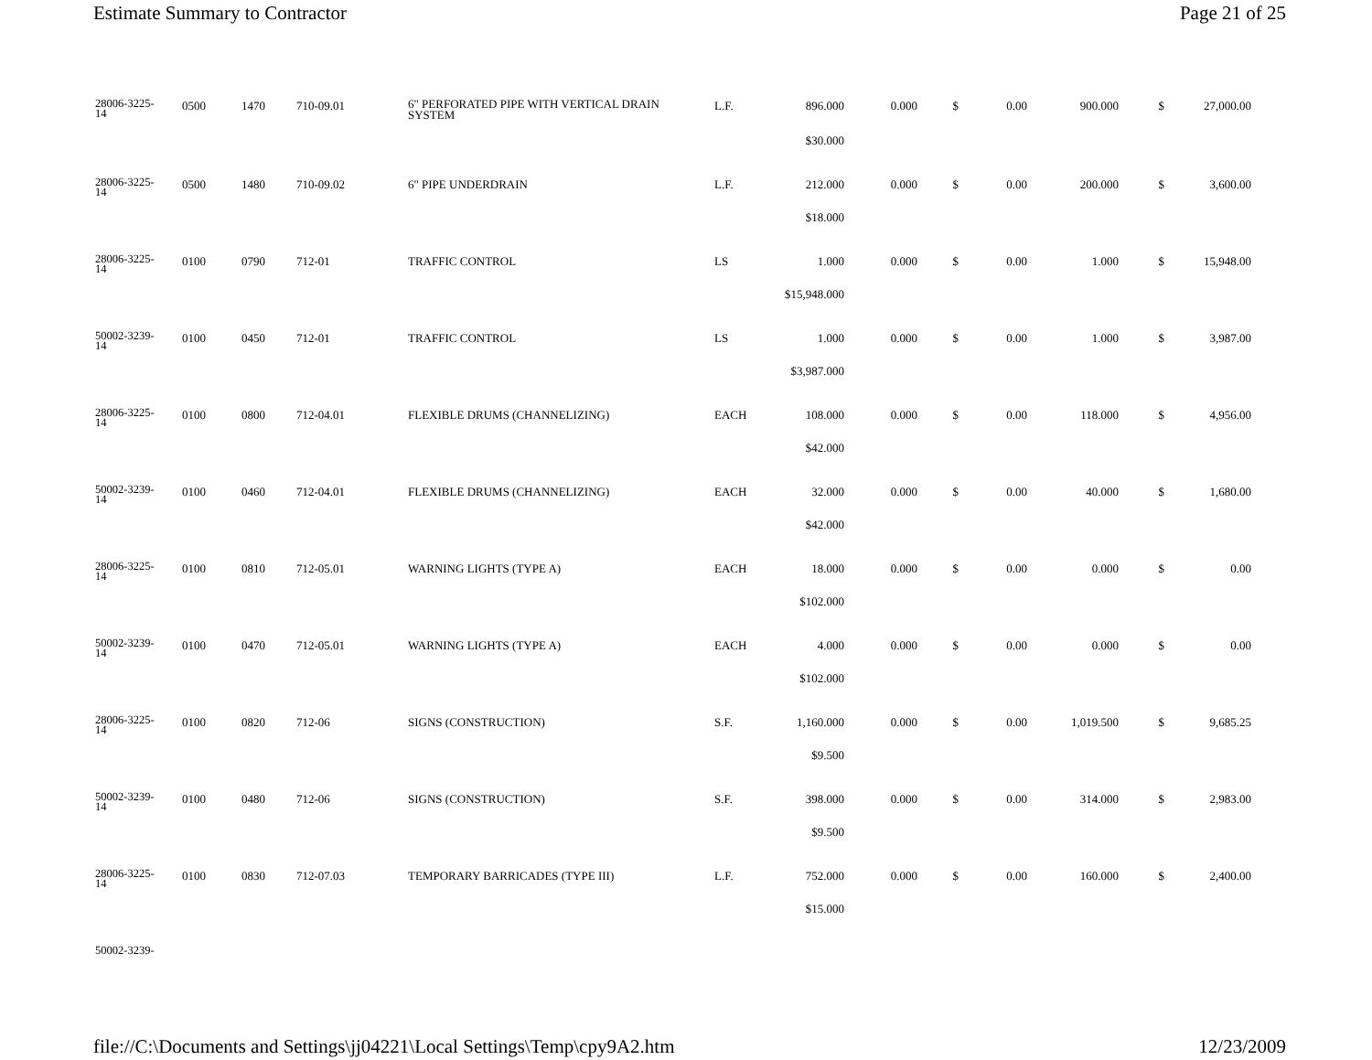Estimate Summary to Contractor Page 21 of 25
| 28006-3225- 14 | 0500 | 1470 | 710-09.01 | 6" PERFORATED PIPE WITH VERTICAL DRAIN SYSTEM | L.F. | 896.000 | 0.000 | $ | 0.00 | 900.000 | $ | 27,000.00 |
| | | | | | | $30.000 | | | | | | |
| 28006-3225- 14 | 0500 | 1480 | 710-09.02 | 6" PIPE UNDERDRAIN | L.F. | 212.000 | 0.000 | $ | 0.00 | 200.000 | $ | 3,600.00 |
| | | | | | | $18.000 | | | | | | |
| 28006-3225- 14 | 0100 | 0790 | 712-01 | TRAFFIC CONTROL | LS | 1.000 | 0.000 | $ | 0.00 | 1.000 | $ | 15,948.00 |
| | | | | | | $15,948.000 | | | | | | |
| 50002-3239- 14 | 0100 | 0450 | 712-01 | TRAFFIC CONTROL | LS | 1.000 | 0.000 | $ | 0.00 | 1.000 | $ | 3,987.00 |
| | | | | | | $3,987.000 | | | | | | |
| 28006-3225- 14 | 0100 | 0800 | 712-04.01 | FLEXIBLE DRUMS (CHANNELIZING) | EACH | 108.000 | 0.000 | $ | 0.00 | 118.000 | $ | 4,956.00 |
| | | | | | | $42.000 | | | | | | |
| 50002-3239- 14 | 0100 | 0460 | 712-04.01 | FLEXIBLE DRUMS (CHANNELIZING) | EACH | 32.000 | 0.000 | $ | 0.00 | 40.000 | $ | 1,680.00 |
| | | | | | | $42.000 | | | | | | |
| 28006-3225- 14 | 0100 | 0810 | 712-05.01 | WARNING LIGHTS (TYPE A) | EACH | 18.000 | 0.000 | $ | 0.00 | 0.000 | $ | 0.00 |
| | | | | | | $102.000 | | | | | | |
| 50002-3239- 14 | 0100 | 0470 | 712-05.01 | WARNING LIGHTS (TYPE A) | EACH | 4.000 | 0.000 | $ | 0.00 | 0.000 | $ | 0.00 |
| | | | | | | $102.000 | | | | | | |
| 28006-3225- 14 | 0100 | 0820 | 712-06 | SIGNS (CONSTRUCTION) | S.F. | 1,160.000 | 0.000 | $ | 0.00 | 1,019.500 | $ | 9,685.25 |
| | | | | | | $9.500 | | | | | | |
| 50002-3239- 14 | 0100 | 0480 | 712-06 | SIGNS (CONSTRUCTION) | S.F. | 398.000 | 0.000 | $ | 0.00 | 314.000 | $ | 2,983.00 |
| | | | | | | $9.500 | | | | | | |
| 28006-3225- 14 | 0100 | 0830 | 712-07.03 | TEMPORARY BARRICADES (TYPE III) | L.F. | 752.000 | 0.000 | $ | 0.00 | 160.000 | $ | 2,400.00 |
| | | | | | | $15.000 | | | | | | |
| 50002-3239- | | | | | | | | | | | | |
file://C:\Documents and Settings\jj04221\Local Settings\Temp\cpy9A2.htm 12/23/2009